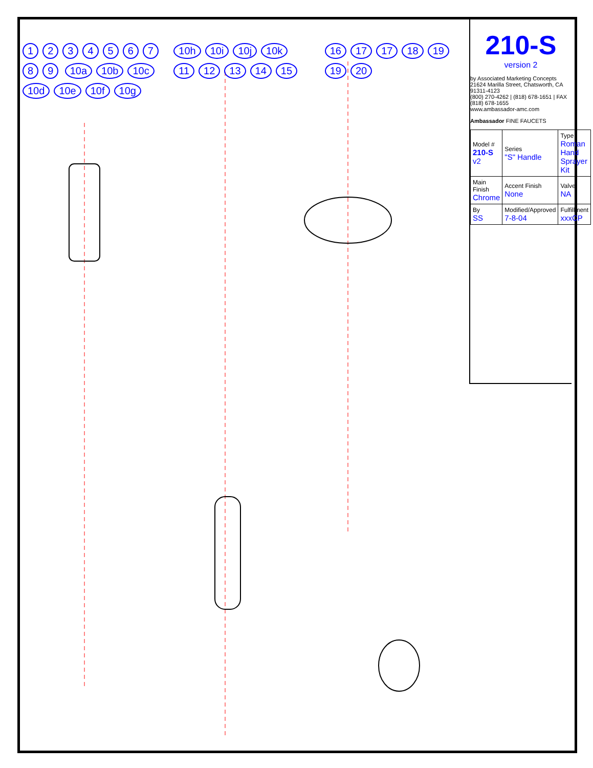123456789 10a 10b 10c 10d 10e 10f 10g 10h 10i 10j 10k 11 12 13 14 15 16 17 17 18 19 19 20
210-S
version 2
by Associated Marketing Concepts
21624 Marilla Street, Chatsworth, CA 91311-4123
(800) 270-4262 | (818) 678-1651 | FAX (818) 678-1655
www.ambassador-amc.com
Ambassador FINE FAUCETS
| Model # 210-S v2 | Series "S" Handle | Type Roman Hand Sprayer Kit |
| Main Finish Chrome | Accent Finish None | Valve NA |
| By SS | Modified/Approved 7-8-04 | Fulfillment xxxCP |